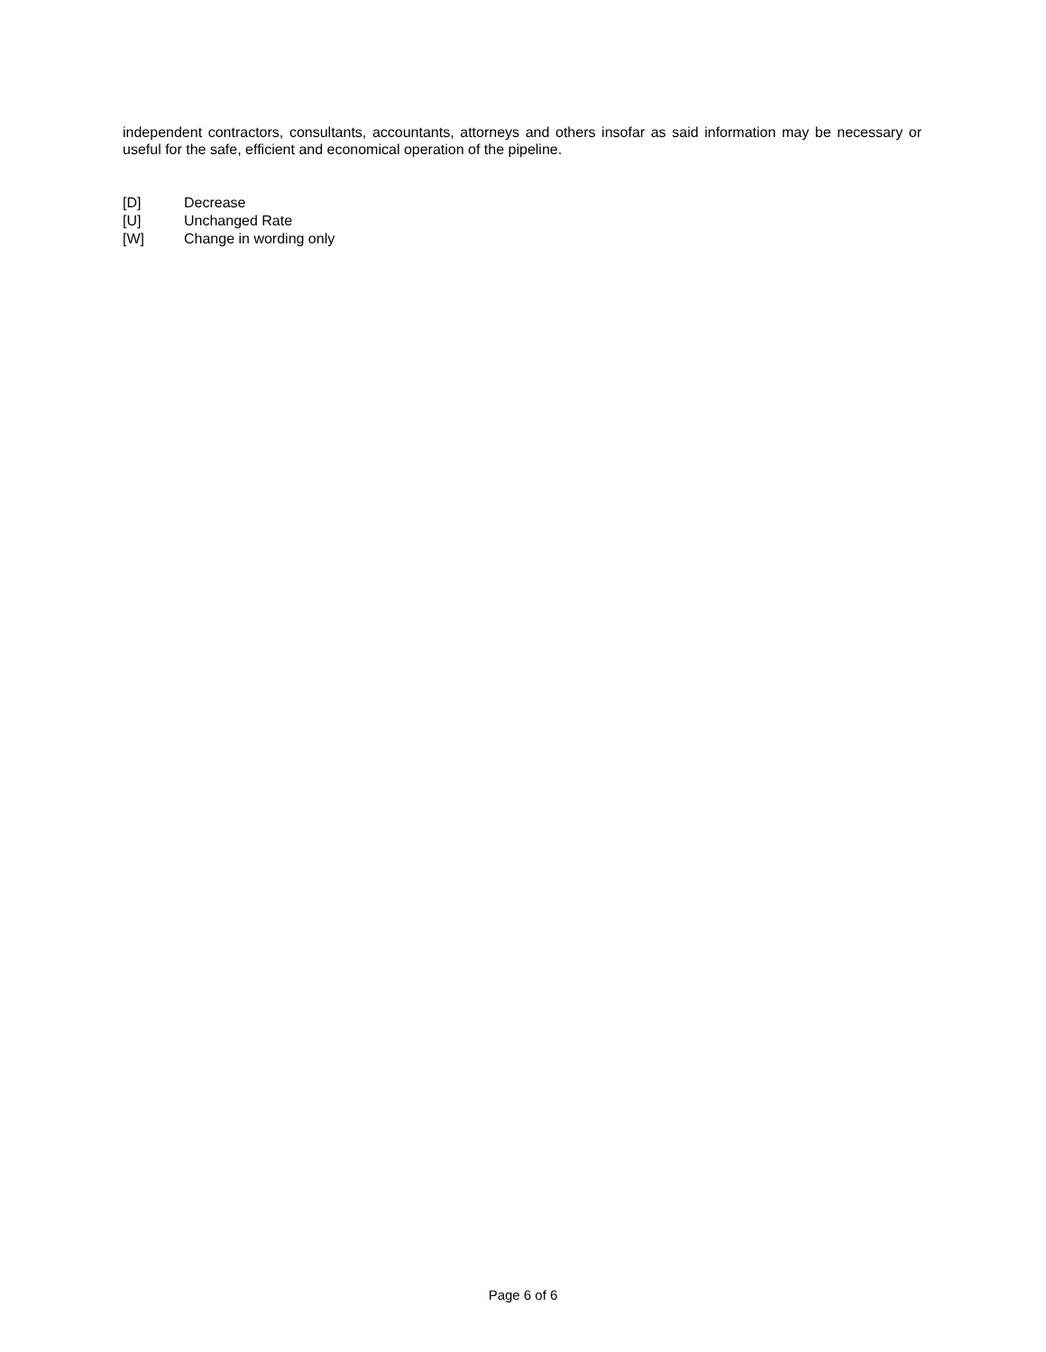independent contractors, consultants, accountants, attorneys and others insofar as said information may be necessary or useful for the safe, efficient and economical operation of the pipeline.
[D] Decrease
[U] Unchanged Rate
[W] Change in wording only
Page 6 of 6